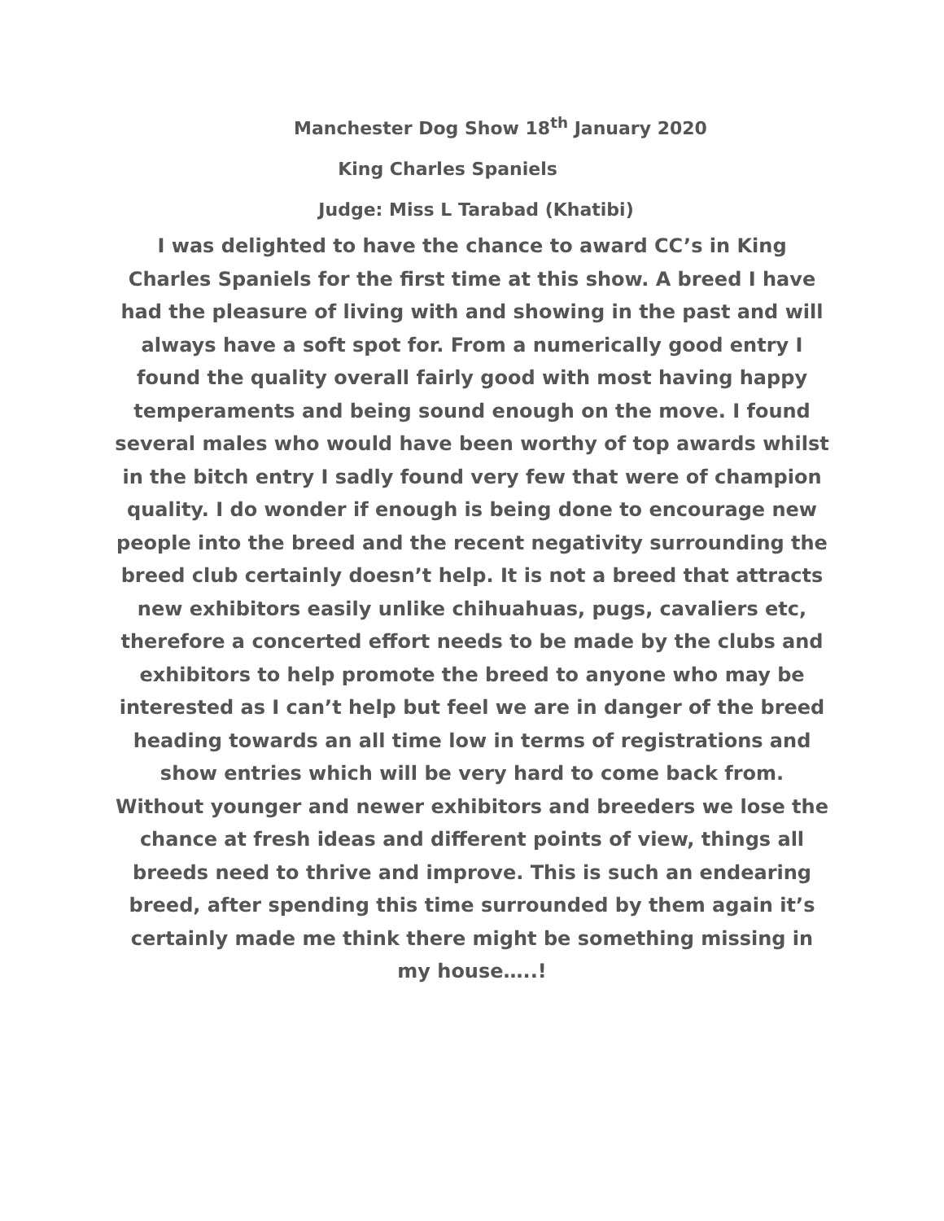Manchester Dog Show 18<sup>th</sup> January 2020
King Charles Spaniels
Judge: Miss L Tarabad (Khatibi)
I was delighted to have the chance to award CC’s in King Charles Spaniels for the first time at this show. A breed I have had the pleasure of living with and showing in the past and will always have a soft spot for. From a numerically good entry I found the quality overall fairly good with most having happy temperaments and being sound enough on the move. I found several males who would have been worthy of top awards whilst in the bitch entry I sadly found very few that were of champion quality. I do wonder if enough is being done to encourage new people into the breed and the recent negativity surrounding the breed club certainly doesn’t help. It is not a breed that attracts new exhibitors easily unlike chihuahuas, pugs, cavaliers etc, therefore a concerted effort needs to be made by the clubs and exhibitors to help promote the breed to anyone who may be interested as I can’t help but feel we are in danger of the breed heading towards an all time low in terms of registrations and show entries which will be very hard to come back from. Without younger and newer exhibitors and breeders we lose the chance at fresh ideas and different points of view, things all breeds need to thrive and improve. This is such an endearing breed, after spending this time surrounded by them again it’s certainly made me think there might be something missing in my house…..!